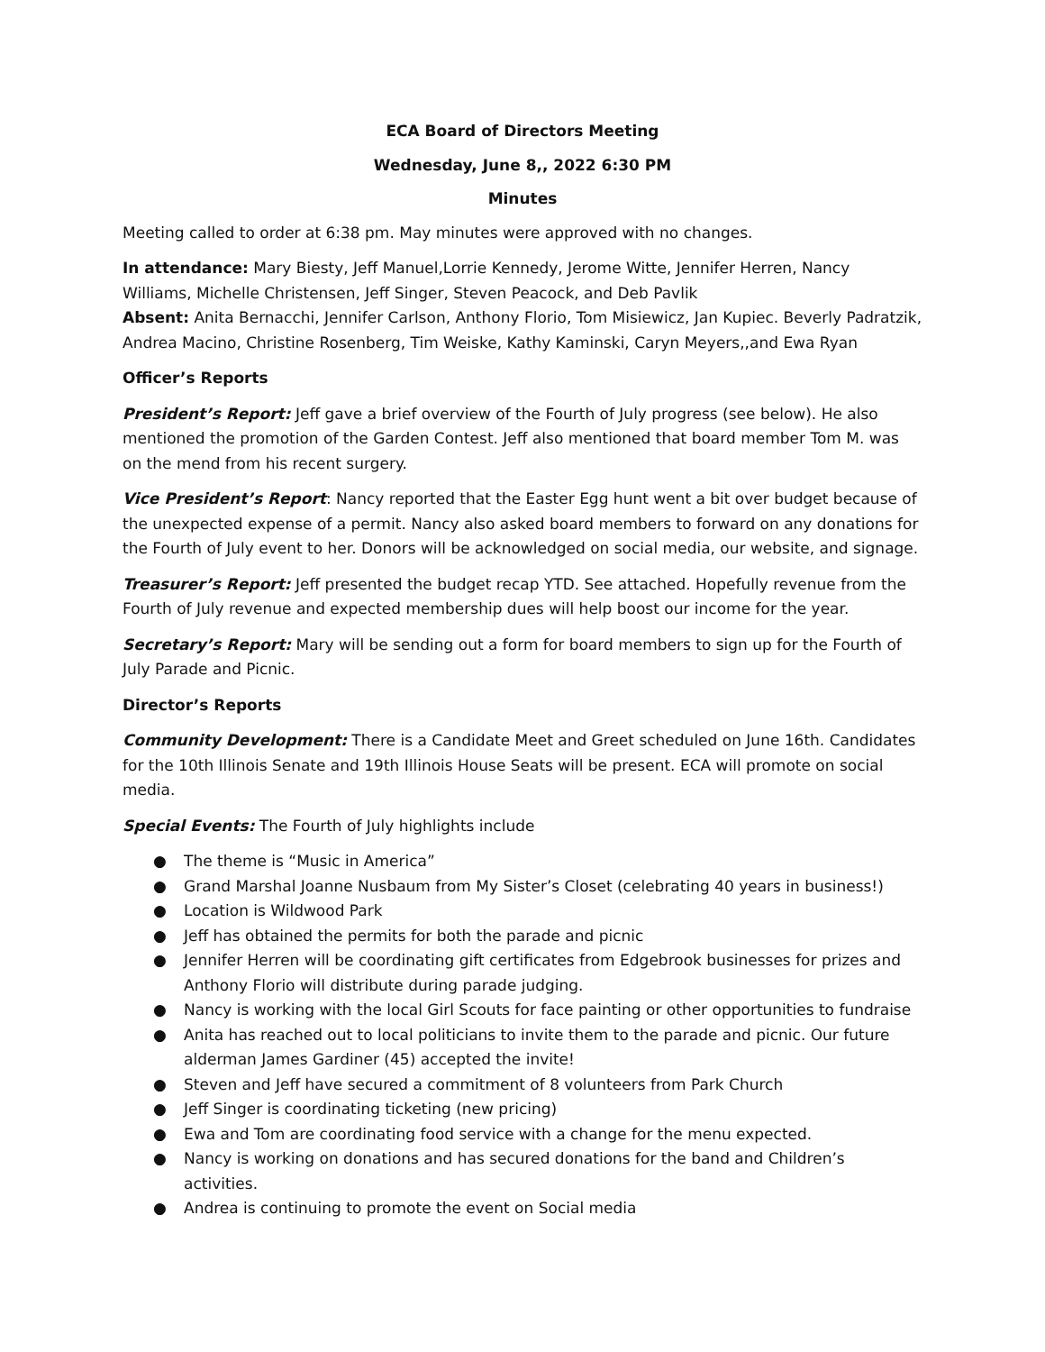ECA Board of Directors Meeting
Wednesday, June 8,, 2022 6:30 PM
Minutes
Meeting called to order at 6:38 pm. May minutes were approved with no changes.
In attendance: Mary Biesty, Jeff Manuel,Lorrie Kennedy, Jerome Witte, Jennifer Herren, Nancy Williams, Michelle Christensen, Jeff Singer, Steven Peacock, and Deb Pavlik
Absent: Anita Bernacchi, Jennifer Carlson, Anthony Florio, Tom Misiewicz, Jan Kupiec. Beverly Padratzik, Andrea Macino, Christine Rosenberg, Tim Weiske, Kathy Kaminski, Caryn Meyers,,and Ewa Ryan
Officer’s Reports
President’s Report: Jeff gave a brief overview of the Fourth of July progress (see below). He also mentioned the promotion of the Garden Contest. Jeff also mentioned that board member Tom M. was on the mend from his recent surgery.
Vice President’s Report: Nancy reported that the Easter Egg hunt went a bit over budget because of the unexpected expense of a permit. Nancy also asked board members to forward on any donations for the Fourth of July event to her. Donors will be acknowledged on social media, our website, and signage.
Treasurer’s Report: Jeff presented the budget recap YTD. See attached. Hopefully revenue from the Fourth of July revenue and expected membership dues will help boost our income for the year.
Secretary’s Report: Mary will be sending out a form for board members to sign up for the Fourth of July Parade and Picnic.
Director’s Reports
Community Development: There is a Candidate Meet and Greet scheduled on June 16th. Candidates for the 10th Illinois Senate and 19th Illinois House Seats will be present. ECA will promote on social media.
Special Events: The Fourth of July highlights include
● The theme is “Music in America”
● Grand Marshal Joanne Nusbaum from My Sister’s Closet (celebrating 40 years in business!)
● Location is Wildwood Park
● Jeff has obtained the permits for both the parade and picnic
● Jennifer Herren will be coordinating gift certificates from Edgebrook businesses for prizes and Anthony Florio will distribute during parade judging.
● Nancy is working with the local Girl Scouts for face painting or other opportunities to fundraise
● Anita has reached out to local politicians to invite them to the parade and picnic. Our future alderman James Gardiner (45) accepted the invite!
● Steven and Jeff have secured a commitment of 8 volunteers from Park Church
● Jeff Singer is coordinating ticketing (new pricing)
● Ewa and Tom are coordinating food service with a change for the menu expected.
● Nancy is working on donations and has secured donations for the band and Children’s activities.
● Andrea is continuing to promote the event on Social media